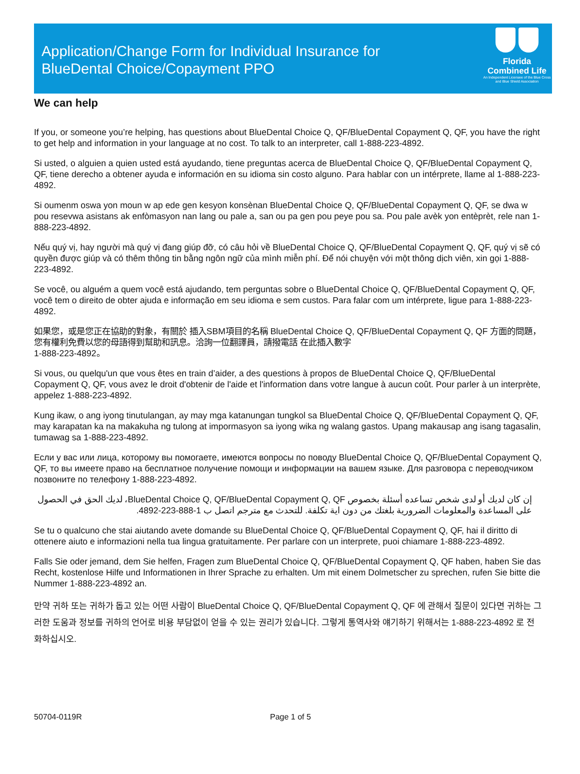Application/Change Form for Individual Insurance for
BlueDental Choice/Copayment PPO
Florida
Combined Life
An Independent Licensee of the Blue Cross and Blue Shield Association
We can help
If you, or someone you’re helping, has questions about BlueDental Choice Q, QF/BlueDental Copayment Q, QF, you have the right to get help and information in your language at no cost. To talk to an interpreter, call 1-888-223-4892.
Si usted, o alguien a quien usted está ayudando, tiene preguntas acerca de BlueDental Choice Q, QF/BlueDental Copayment Q, QF, tiene derecho a obtener ayuda e información en su idioma sin costo alguno. Para hablar con un intérprete, llame al 1-888-223-4892.
Si oumenm oswa yon moun w ap ede gen kesyon konsènan BlueDental Choice Q, QF/BlueDental Copayment Q, QF, se dwa w pou resevwa asistans ak enfòmasyon nan lang ou pale a, san ou pa gen pou peye pou sa. Pou pale avèk yon entèprèt, rele nan 1-888-223-4892.
Nếu quý vị, hay người mà quý vị đang giúp đỡ, có câu hỏi về BlueDental Choice Q, QF/BlueDental Copayment Q, QF, quý vị sẽ có quyền được giúp và có thêm thông tin bằng ngôn ngữ của mình miễn phí. Để nói chuyện với một thông dịch viên, xin gọi 1-888-223-4892.
Se você, ou alguém a quem você está ajudando, tem perguntas sobre o BlueDental Choice Q, QF/BlueDental Copayment Q, QF, você tem o direito de obter ajuda e informação em seu idioma e sem custos. Para falar com um intérprete, ligue para 1-888-223-4892.
如果您，或是您正在協助的對象，有關於 插入SBM項目的名稱 BlueDental Choice Q, QF/BlueDental Copayment Q, QF 方面的問題，您有權利免費以您的母語得到幫助和訊息。洽詢一位翻譯員，請撥電話 在此插入數字
1-888-223-4892。
Si vous, ou quelqu'un que vous êtes en train d’aider, a des questions à propos de BlueDental Choice Q, QF/BlueDental Copayment Q, QF, vous avez le droit d'obtenir de l'aide et l'information dans votre langue à aucun coût. Pour parler à un interprète, appelez 1-888-223-4892.
Kung ikaw, o ang iyong tinutulangan, ay may mga katanungan tungkol sa BlueDental Choice Q, QF/BlueDental Copayment Q, QF, may karapatan ka na makakuha ng tulong at impormasyon sa iyong wika ng walang gastos. Upang makausap ang isang tagasalin, tumawag sa 1-888-223-4892.
Если у вас или лица, которому вы помогаете, имеются вопросы по поводу BlueDental Choice Q, QF/BlueDental Copayment Q, QF, то вы имеете право на бесплатное получение помощи и информации на вашем языке. Для разговора с переводчиком позвоните по телефону 1-888-223-4892.
إن كان لديك أو لدى شخص تساعده أسئلة بخصوص BlueDental Choice Q, QF/BlueDental Copayment Q, QF، لديك الحق في الحصول على المساعدة والمعلومات الضرورية بلغتك من دون اية تكلفة. للتحدث مع مترجم اتصل ب 1-888-223-4892.
Se tu o qualcuno che stai aiutando avete domande su BlueDental Choice Q, QF/BlueDental Copayment Q, QF, hai il diritto di ottenere aiuto e informazioni nella tua lingua gratuitamente. Per parlare con un interprete, puoi chiamare 1-888-223-4892.
Falls Sie oder jemand, dem Sie helfen, Fragen zum BlueDental Choice Q, QF/BlueDental Copayment Q, QF haben, haben Sie das Recht, kostenlose Hilfe und Informationen in Ihrer Sprache zu erhalten. Um mit einem Dolmetscher zu sprechen, rufen Sie bitte die Nummer 1-888-223-4892 an.
만약 귀하 또는 귀하가 돕고 있는 어떤 사람이 BlueDental Choice Q, QF/BlueDental Copayment Q, QF 에 관해서 질문이 있다면 귀하는 그러한 도움과 정보를 귀하의 언어로 비용 부담없이 얻을 수 있는 권리가 있습니다. 그렇게 통역사와 얘기하기 위해서는 1-888-223-4892 로 전화하십시오.
50704-0119R Page 1 of 5